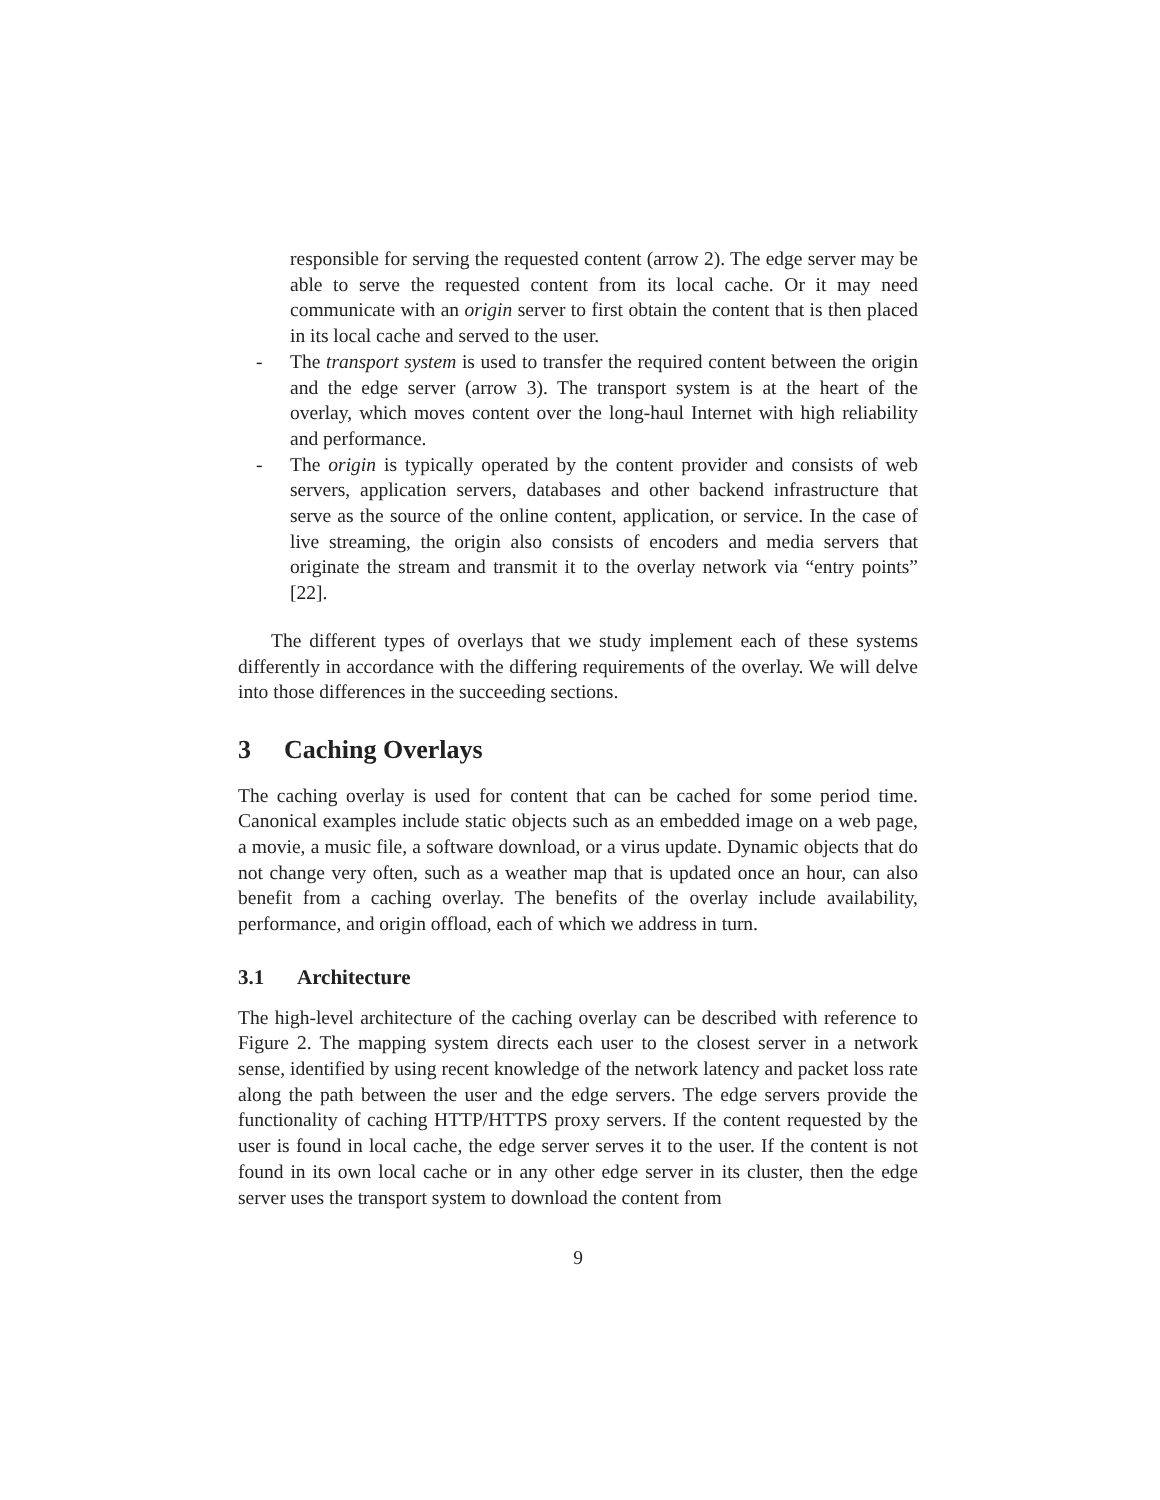responsible for serving the requested content (arrow 2). The edge server may be able to serve the requested content from its local cache. Or it may need communicate with an origin server to first obtain the content that is then placed in its local cache and served to the user.
- The transport system is used to transfer the required content between the origin and the edge server (arrow 3). The transport system is at the heart of the overlay, which moves content over the long-haul Internet with high reliability and performance.
- The origin is typically operated by the content provider and consists of web servers, application servers, databases and other backend infrastructure that serve as the source of the online content, application, or service. In the case of live streaming, the origin also consists of encoders and media servers that originate the stream and transmit it to the overlay network via “entry points” [22].
The different types of overlays that we study implement each of these systems differently in accordance with the differing requirements of the overlay. We will delve into those differences in the succeeding sections.
3 Caching Overlays
The caching overlay is used for content that can be cached for some period time. Canonical examples include static objects such as an embedded image on a web page, a movie, a music file, a software download, or a virus update. Dynamic objects that do not change very often, such as a weather map that is updated once an hour, can also benefit from a caching overlay. The benefits of the overlay include availability, performance, and origin offload, each of which we address in turn.
3.1 Architecture
The high-level architecture of the caching overlay can be described with reference to Figure 2. The mapping system directs each user to the closest server in a network sense, identified by using recent knowledge of the network latency and packet loss rate along the path between the user and the edge servers. The edge servers provide the functionality of caching HTTP/HTTPS proxy servers. If the content requested by the user is found in local cache, the edge server serves it to the user. If the content is not found in its own local cache or in any other edge server in its cluster, then the edge server uses the transport system to download the content from
9